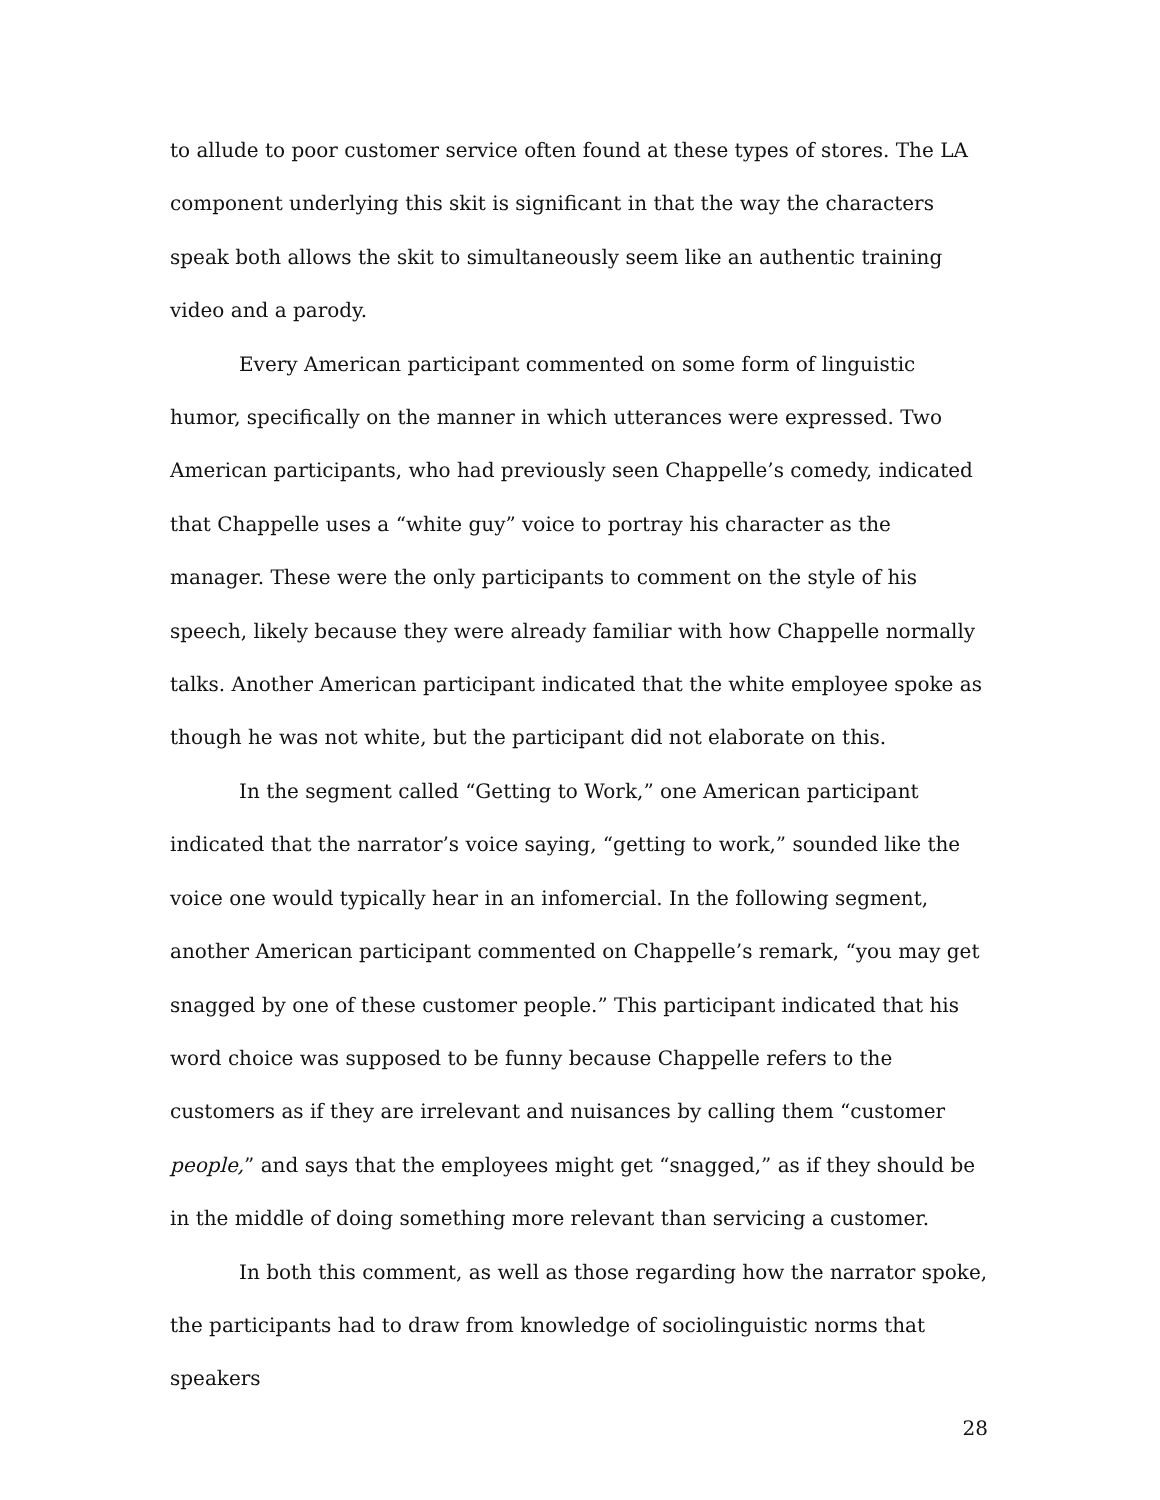to allude to poor customer service often found at these types of stores. The LA component underlying this skit is significant in that the way the characters speak both allows the skit to simultaneously seem like an authentic training video and a parody.
Every American participant commented on some form of linguistic humor, specifically on the manner in which utterances were expressed. Two American participants, who had previously seen Chappelle’s comedy, indicated that Chappelle uses a “white guy” voice to portray his character as the manager. These were the only participants to comment on the style of his speech, likely because they were already familiar with how Chappelle normally talks. Another American participant indicated that the white employee spoke as though he was not white, but the participant did not elaborate on this.
In the segment called “Getting to Work,” one American participant indicated that the narrator’s voice saying, “getting to work,” sounded like the voice one would typically hear in an infomercial. In the following segment, another American participant commented on Chappelle’s remark, “you may get snagged by one of these customer people.” This participant indicated that his word choice was supposed to be funny because Chappelle refers to the customers as if they are irrelevant and nuisances by calling them “customer people,” and says that the employees might get “snagged,” as if they should be in the middle of doing something more relevant than servicing a customer.
In both this comment, as well as those regarding how the narrator spoke, the participants had to draw from knowledge of sociolinguistic norms that speakers
28